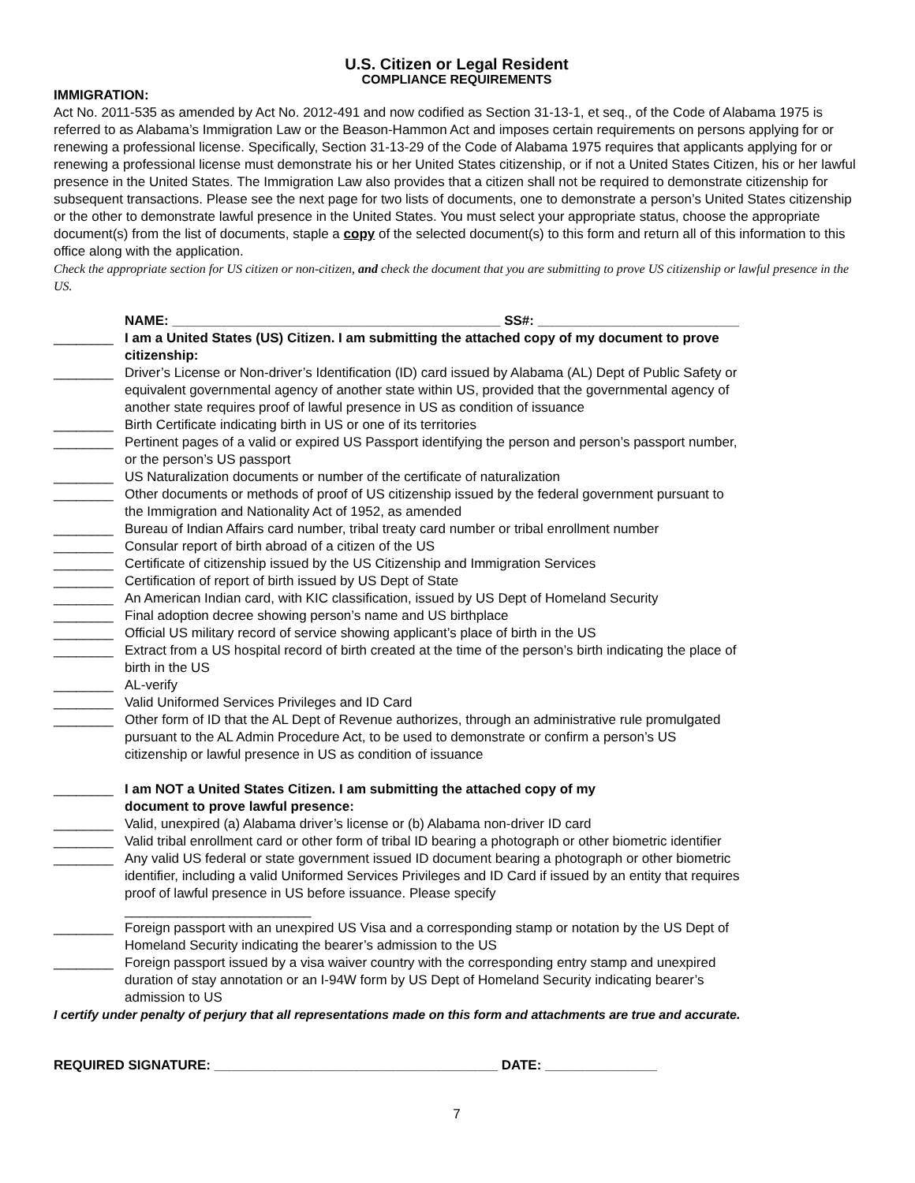U.S. Citizen or Legal Resident
COMPLIANCE REQUIREMENTS
IMMIGRATION:
Act No. 2011-535 as amended by Act No. 2012-491 and now codified as Section 31-13-1, et seq., of the Code of Alabama 1975 is referred to as Alabama’s Immigration Law or the Beason-Hammon Act and imposes certain requirements on persons applying for or renewing a professional license. Specifically, Section 31-13-29 of the Code of Alabama 1975 requires that applicants applying for or renewing a professional license must demonstrate his or her United States citizenship, or if not a United States Citizen, his or her lawful presence in the United States. The Immigration Law also provides that a citizen shall not be required to demonstrate citizenship for subsequent transactions. Please see the next page for two lists of documents, one to demonstrate a person’s United States citizenship or the other to demonstrate lawful presence in the United States. You must select your appropriate status, choose the appropriate document(s) from the list of documents, staple a copy of the selected document(s) to this form and return all of this information to this office along with the application.
Check the appropriate section for US citizen or non-citizen, and check the document that you are submitting to prove US citizenship or lawful presence in the US.
NAME: ____________________________________________ SS#: ___________________________
________ I am a United States (US) Citizen. I am submitting the attached copy of my document to prove citizenship:
________ Driver’s License or Non-driver’s Identification (ID) card issued by Alabama (AL) Dept of Public Safety or equivalent governmental agency of another state within US, provided that the governmental agency of another state requires proof of lawful presence in US as condition of issuance
________ Birth Certificate indicating birth in US or one of its territories
________ Pertinent pages of a valid or expired US Passport identifying the person and person’s passport number, or the person’s US passport
________ US Naturalization documents or number of the certificate of naturalization
________ Other documents or methods of proof of US citizenship issued by the federal government pursuant to the Immigration and Nationality Act of 1952, as amended
________ Bureau of Indian Affairs card number, tribal treaty card number or tribal enrollment number
________ Consular report of birth abroad of a citizen of the US
________ Certificate of citizenship issued by the US Citizenship and Immigration Services
________ Certification of report of birth issued by US Dept of State
________ An American Indian card, with KIC classification, issued by US Dept of Homeland Security
________ Final adoption decree showing person’s name and US birthplace
________ Official US military record of service showing applicant’s place of birth in the US
________ Extract from a US hospital record of birth created at the time of the person’s birth indicating the place of birth in the US
________ AL-verify
________ Valid Uniformed Services Privileges and ID Card
________ Other form of ID that the AL Dept of Revenue authorizes, through an administrative rule promulgated pursuant to the AL Admin Procedure Act, to be used to demonstrate or confirm a person’s US citizenship or lawful presence in US as condition of issuance
________ I am NOT a United States Citizen. I am submitting the attached copy of my document to prove lawful presence:
________ Valid, unexpired (a) Alabama driver’s license or (b) Alabama non-driver ID card
________ Valid tribal enrollment card or other form of tribal ID bearing a photograph or other biometric identifier
________ Any valid US federal or state government issued ID document bearing a photograph or other biometric identifier, including a valid Uniformed Services Privileges and ID Card if issued by an entity that requires proof of lawful presence in US before issuance. Please specify
_________________________
________ Foreign passport with an unexpired US Visa and a corresponding stamp or notation by the US Dept of Homeland Security indicating the bearer’s admission to the US
________ Foreign passport issued by a visa waiver country with the corresponding entry stamp and unexpired duration of stay annotation or an I-94W form by US Dept of Homeland Security indicating bearer’s admission to US
I certify under penalty of perjury that all representations made on this form and attachments are true and accurate.
REQUIRED SIGNATURE: ______________________________________ DATE: _______________
7